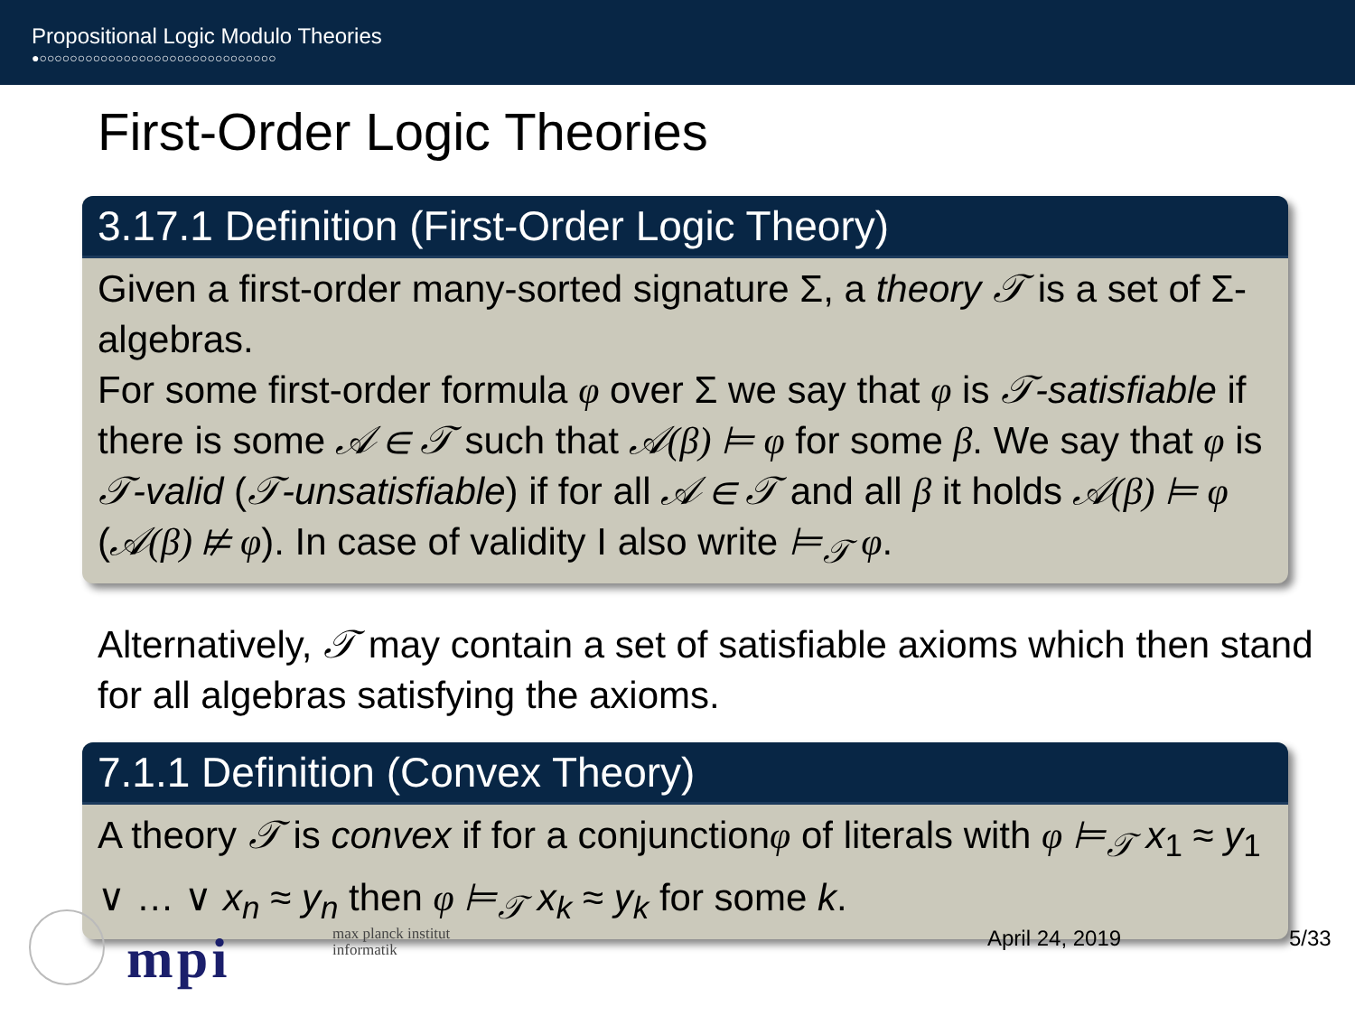Propositional Logic Modulo Theories
●○○○○○○○○○○○○○○○○○○○○○○○○○○○○○○○
First-Order Logic Theories
3.17.1 Definition (First-Order Logic Theory)
Given a first-order many-sorted signature Σ, a theory 𝒯 is a set of Σ-algebras.
For some first-order formula φ over Σ we say that φ is 𝒯-satisfiable if there is some 𝒜 ∈ 𝒯 such that 𝒜(β) ⊨ φ for some β. We say that φ is 𝒯-valid (𝒯-unsatisfiable) if for all 𝒜 ∈ 𝒯 and all β it holds 𝒜(β) ⊨ φ (𝒜(β) ⊭ φ). In case of validity I also write ⊨<sub>𝒯</sub> φ.
Alternatively, 𝒯 may contain a set of satisfiable axioms which then stand for all algebras satisfying the axioms.
7.1.1 Definition (Convex Theory)
A theory 𝒯 is convex if for a conjunctionφ of literals with φ ⊨<sub>𝒯</sub> x<sub>1</sub> ≈ y<sub>1</sub> ∨ … ∨ x<sub>n</sub> ≈ y<sub>n</sub> then φ ⊨<sub>𝒯</sub> x<sub>k</sub> ≈ y<sub>k</sub> for some k.
mpi
max planck institut
informatik
April 24, 2019 5/33